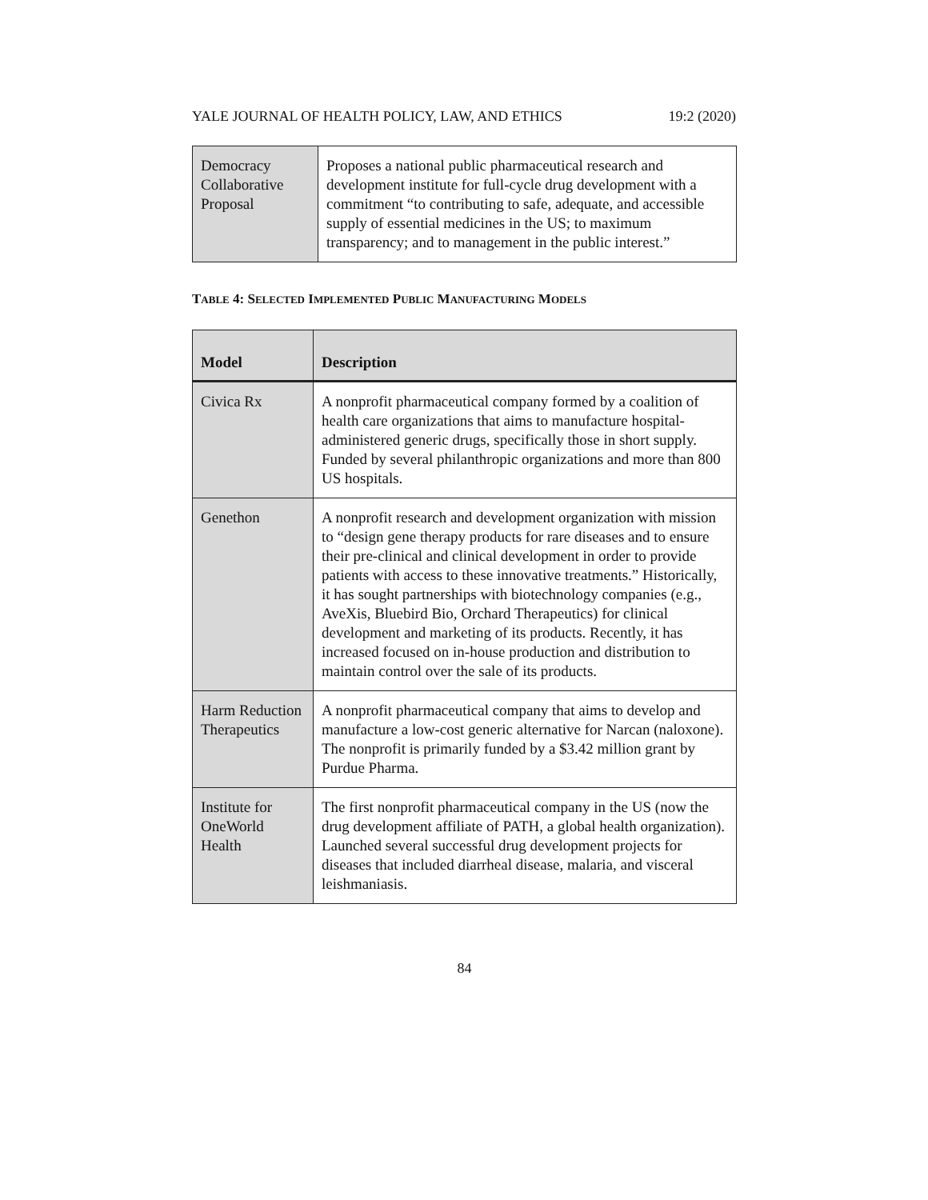YALE JOURNAL OF HEALTH POLICY, LAW, AND ETHICS 19:2 (2020)
| Democracy Collaborative Proposal | Proposes a national public pharmaceutical research and development institute for full-cycle drug development with a commitment “to contributing to safe, adequate, and accessible supply of essential medicines in the US; to maximum transparency; and to management in the public interest.” |
TABLE 4: SELECTED IMPLEMENTED PUBLIC MANUFACTURING MODELS
| Model | Description |
| --- | --- |
| Civica Rx | A nonprofit pharmaceutical company formed by a coalition of health care organizations that aims to manufacture hospital-administered generic drugs, specifically those in short supply. Funded by several philanthropic organizations and more than 800 US hospitals. |
| Genethon | A nonprofit research and development organization with mission to “design gene therapy products for rare diseases and to ensure their pre-clinical and clinical development in order to provide patients with access to these innovative treatments.” Historically, it has sought partnerships with biotechnology companies (e.g., AveXis, Bluebird Bio, Orchard Therapeutics) for clinical development and marketing of its products. Recently, it has increased focused on in-house production and distribution to maintain control over the sale of its products. |
| Harm Reduction Therapeutics | A nonprofit pharmaceutical company that aims to develop and manufacture a low-cost generic alternative for Narcan (naloxone). The nonprofit is primarily funded by a $3.42 million grant by Purdue Pharma. |
| Institute for OneWorld Health | The first nonprofit pharmaceutical company in the US (now the drug development affiliate of PATH, a global health organization). Launched several successful drug development projects for diseases that included diarrheal disease, malaria, and visceral leishmaniasis. |
84